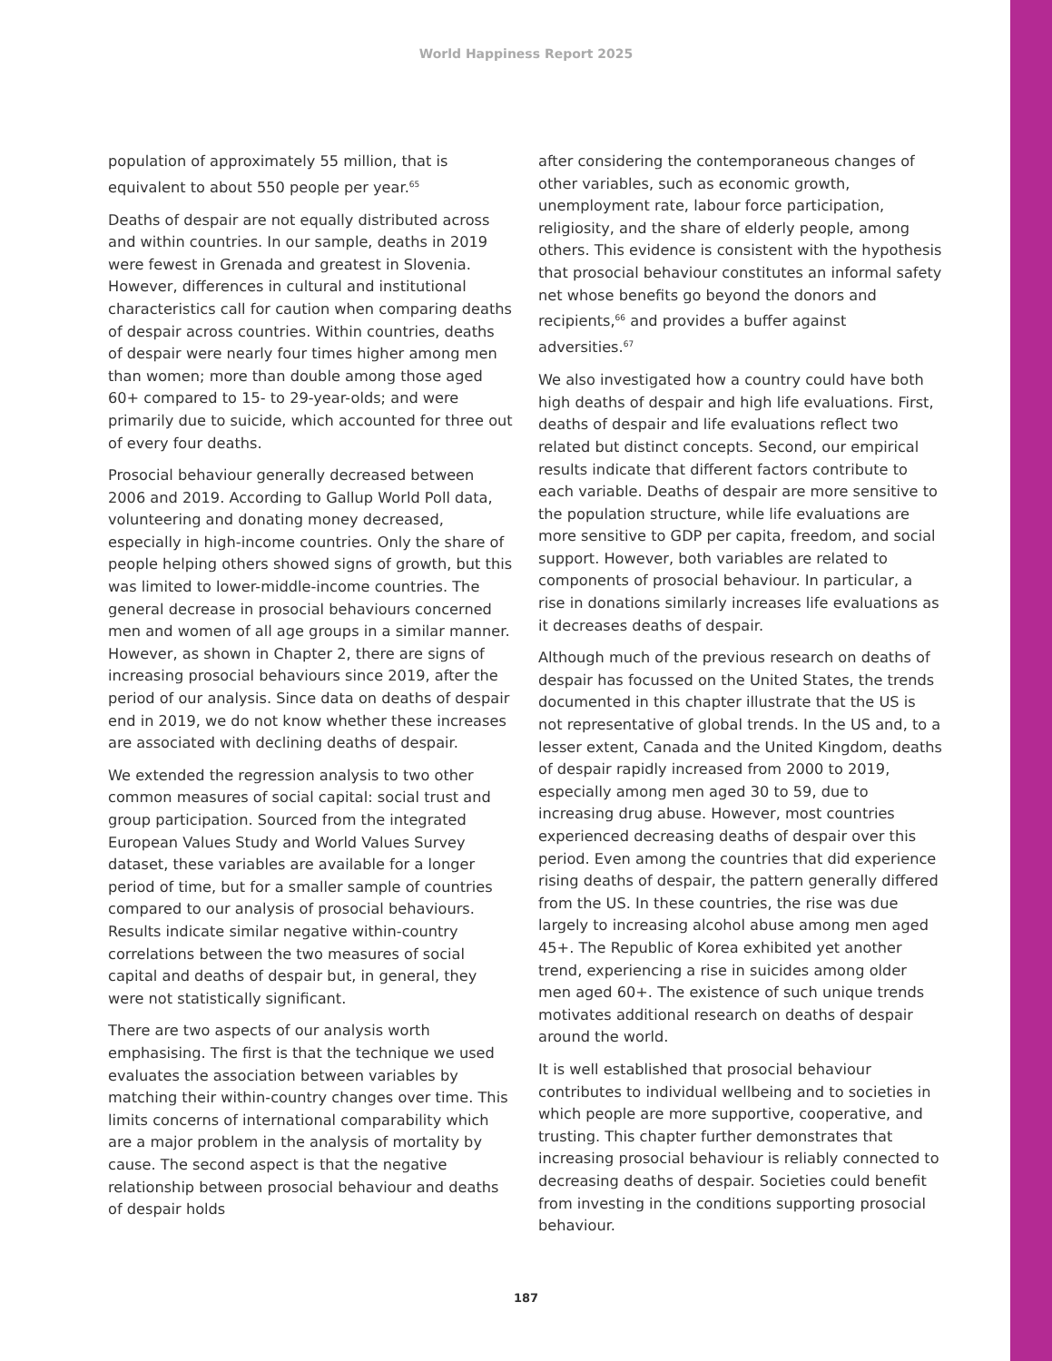World Happiness Report 2025
population of approximately 55 million, that is equivalent to about 550 people per year.<sup>65</sup>
Deaths of despair are not equally distributed across and within countries. In our sample, deaths in 2019 were fewest in Grenada and greatest in Slovenia. However, differences in cultural and institutional characteristics call for caution when comparing deaths of despair across countries. Within countries, deaths of despair were nearly four times higher among men than women; more than double among those aged 60+ compared to 15- to 29-year-olds; and were primarily due to suicide, which accounted for three out of every four deaths.
Prosocial behaviour generally decreased between 2006 and 2019. According to Gallup World Poll data, volunteering and donating money decreased, especially in high-income countries. Only the share of people helping others showed signs of growth, but this was limited to lower-middle-income countries. The general decrease in prosocial behaviours concerned men and women of all age groups in a similar manner. However, as shown in Chapter 2, there are signs of increasing prosocial behaviours since 2019, after the period of our analysis. Since data on deaths of despair end in 2019, we do not know whether these increases are associated with declining deaths of despair.
We extended the regression analysis to two other common measures of social capital: social trust and group participation. Sourced from the integrated European Values Study and World Values Survey dataset, these variables are available for a longer period of time, but for a smaller sample of countries compared to our analysis of prosocial behaviours. Results indicate similar negative within-country correlations between the two measures of social capital and deaths of despair but, in general, they were not statistically significant.
There are two aspects of our analysis worth emphasising. The first is that the technique we used evaluates the association between variables by matching their within-country changes over time. This limits concerns of international comparability which are a major problem in the analysis of mortality by cause. The second aspect is that the negative relationship between prosocial behaviour and deaths of despair holds
after considering the contemporaneous changes of other variables, such as economic growth, unemployment rate, labour force participation, religiosity, and the share of elderly people, among others. This evidence is consistent with the hypothesis that prosocial behaviour constitutes an informal safety net whose benefits go beyond the donors and recipients,<sup>66</sup> and provides a buffer against adversities.<sup>67</sup>
We also investigated how a country could have both high deaths of despair and high life evaluations. First, deaths of despair and life evaluations reflect two related but distinct concepts. Second, our empirical results indicate that different factors contribute to each variable. Deaths of despair are more sensitive to the population structure, while life evaluations are more sensitive to GDP per capita, freedom, and social support. However, both variables are related to components of prosocial behaviour. In particular, a rise in donations similarly increases life evaluations as it decreases deaths of despair.
Although much of the previous research on deaths of despair has focussed on the United States, the trends documented in this chapter illustrate that the US is not representative of global trends. In the US and, to a lesser extent, Canada and the United Kingdom, deaths of despair rapidly increased from 2000 to 2019, especially among men aged 30 to 59, due to increasing drug abuse. However, most countries experienced decreasing deaths of despair over this period. Even among the countries that did experience rising deaths of despair, the pattern generally differed from the US. In these countries, the rise was due largely to increasing alcohol abuse among men aged 45+. The Republic of Korea exhibited yet another trend, experiencing a rise in suicides among older men aged 60+. The existence of such unique trends motivates additional research on deaths of despair around the world.
It is well established that prosocial behaviour contributes to individual wellbeing and to societies in which people are more supportive, cooperative, and trusting. This chapter further demonstrates that increasing prosocial behaviour is reliably connected to decreasing deaths of despair. Societies could benefit from investing in the conditions supporting prosocial behaviour.
187